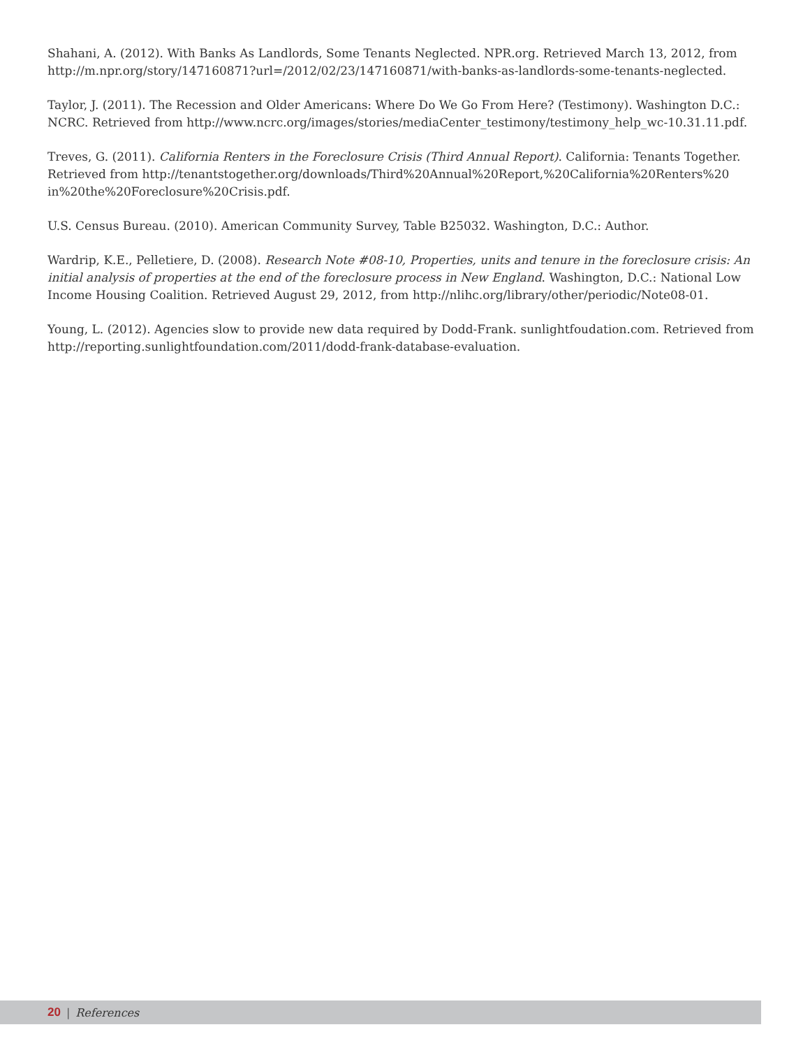Shahani, A. (2012). With Banks As Landlords, Some Tenants Neglected. NPR.org. Retrieved March 13, 2012, from http://m.npr.org/story/147160871?url=/2012/02/23/147160871/with-banks-as-landlords-some-tenants-neglected.
Taylor, J. (2011). The Recession and Older Americans: Where Do We Go From Here? (Testimony). Washington D.C.: NCRC. Retrieved from http://www.ncrc.org/images/stories/mediaCenter_testimony/testimony_help_wc-10.31.11.pdf.
Treves, G. (2011). California Renters in the Foreclosure Crisis (Third Annual Report). California: Tenants Together. Retrieved from http://tenantstogether.org/downloads/Third%20Annual%20Report,%20California%20Renters%20 in%20the%20Foreclosure%20Crisis.pdf.
U.S. Census Bureau. (2010). American Community Survey, Table B25032. Washington, D.C.: Author.
Wardrip, K.E., Pelletiere, D. (2008). Research Note #08-10, Properties, units and tenure in the foreclosure crisis: An initial analysis of properties at the end of the foreclosure process in New England. Washington, D.C.: National Low Income Housing Coalition. Retrieved August 29, 2012, from http://nlihc.org/library/other/periodic/Note08-01.
Young, L. (2012). Agencies slow to provide new data required by Dodd-Frank. sunlightfoudation.com. Retrieved from http://reporting.sunlightfoundation.com/2011/dodd-frank-database-evaluation.
20 | References